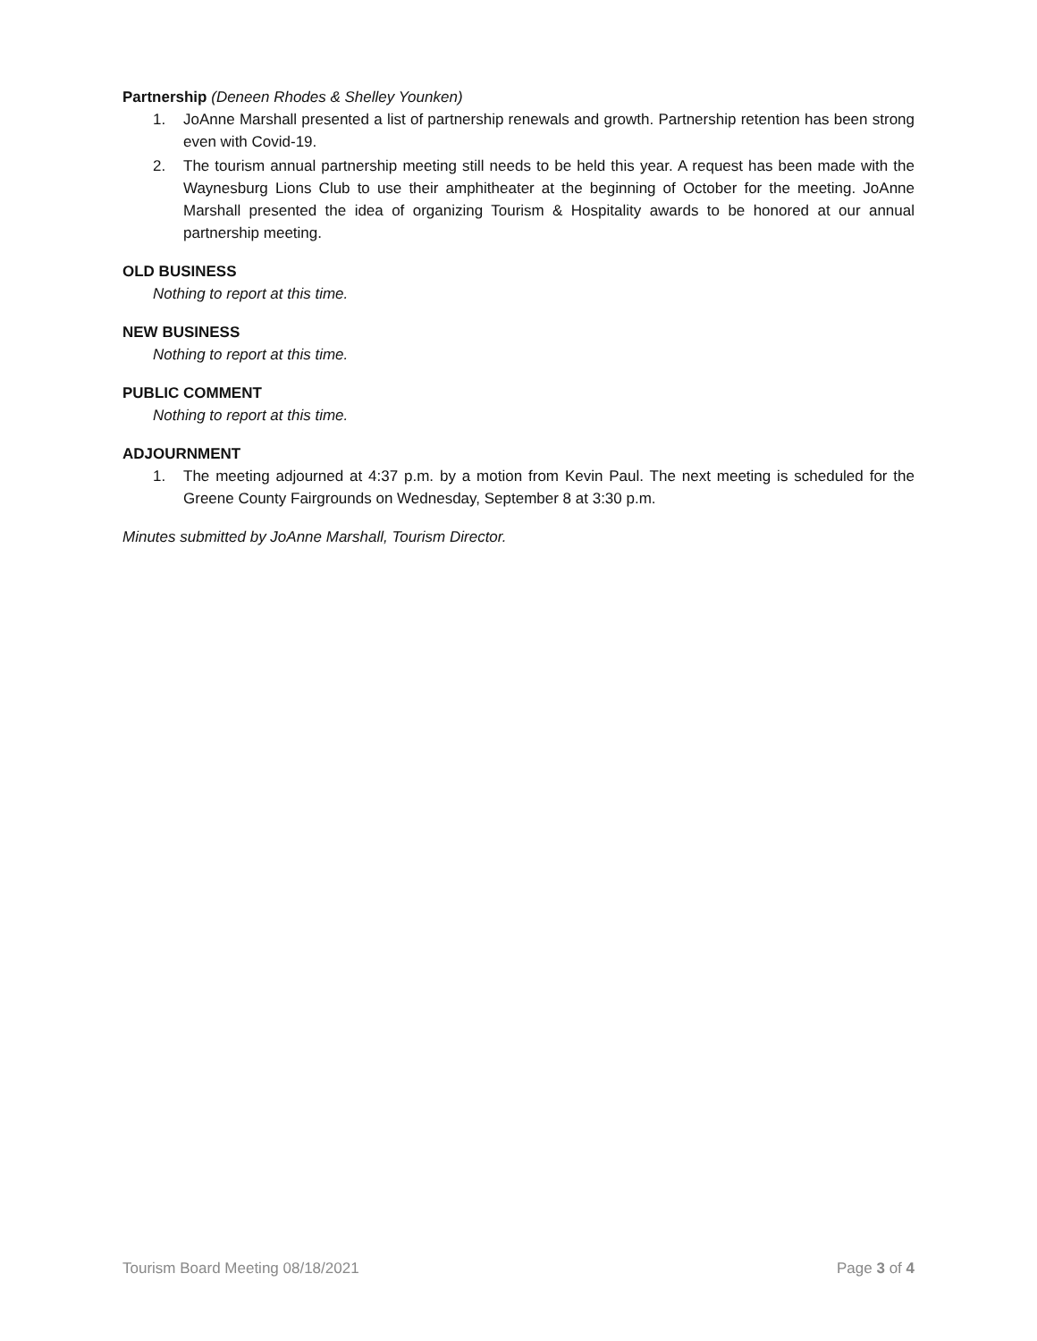Partnership (Deneen Rhodes & Shelley Younken)
1. JoAnne Marshall presented a list of partnership renewals and growth. Partnership retention has been strong even with Covid-19.
2. The tourism annual partnership meeting still needs to be held this year. A request has been made with the Waynesburg Lions Club to use their amphitheater at the beginning of October for the meeting. JoAnne Marshall presented the idea of organizing Tourism & Hospitality awards to be honored at our annual partnership meeting.
OLD BUSINESS
Nothing to report at this time.
NEW BUSINESS
Nothing to report at this time.
PUBLIC COMMENT
Nothing to report at this time.
ADJOURNMENT
1. The meeting adjourned at 4:37 p.m. by a motion from Kevin Paul. The next meeting is scheduled for the Greene County Fairgrounds on Wednesday, September 8 at 3:30 p.m.
Minutes submitted by JoAnne Marshall, Tourism Director.
Tourism Board Meeting 08/18/2021 Page 3 of 4